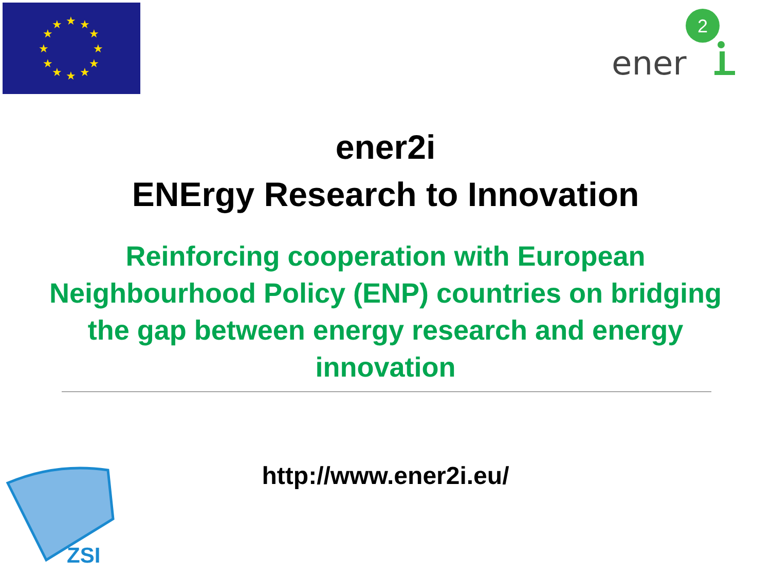★
★
★
★
★
★
★
★
★
★
★
★
2
ener
ener2i
ENErgy Research to Innovation
Reinforcing cooperation with European
Neighbourhood Policy (ENP) countries on bridging
the gap between energy research and energy
innovation
http://www.ener2i.eu/
ZSI